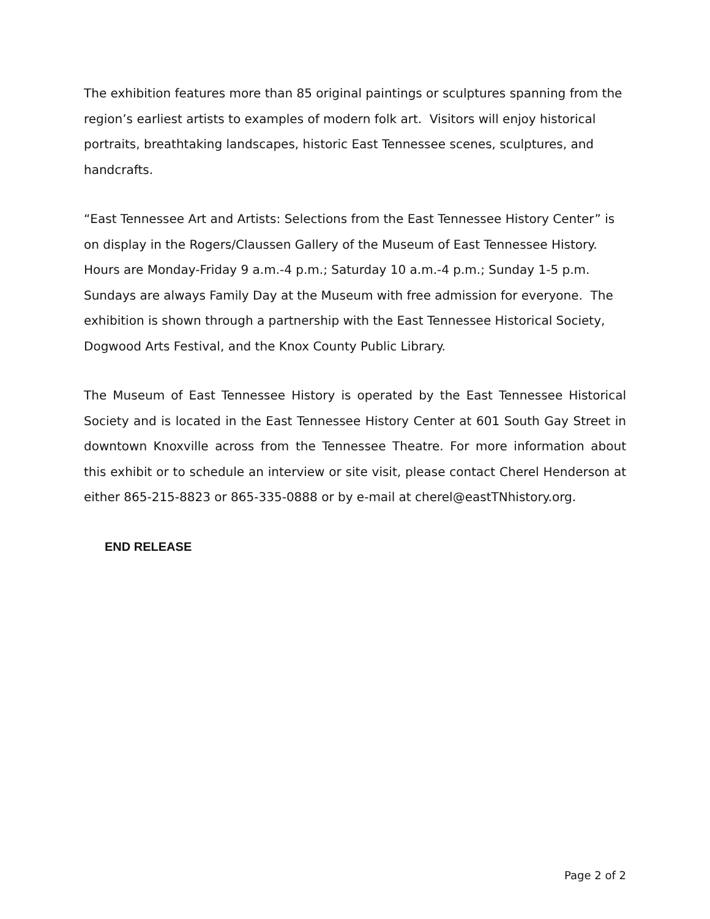The exhibition features more than 85 original paintings or sculptures spanning from the region’s earliest artists to examples of modern folk art. Visitors will enjoy historical portraits, breathtaking landscapes, historic East Tennessee scenes, sculptures, and handcrafts.
“East Tennessee Art and Artists: Selections from the East Tennessee History Center” is on display in the Rogers/Claussen Gallery of the Museum of East Tennessee History. Hours are Monday-Friday 9 a.m.-4 p.m.; Saturday 10 a.m.-4 p.m.; Sunday 1-5 p.m. Sundays are always Family Day at the Museum with free admission for everyone. The exhibition is shown through a partnership with the East Tennessee Historical Society, Dogwood Arts Festival, and the Knox County Public Library.
The Museum of East Tennessee History is operated by the East Tennessee Historical Society and is located in the East Tennessee History Center at 601 South Gay Street in downtown Knoxville across from the Tennessee Theatre. For more information about this exhibit or to schedule an interview or site visit, please contact Cherel Henderson at either 865-215-8823 or 865-335-0888 or by e-mail at cherel@eastTNhistory.org.
END RELEASE
Page 2 of 2